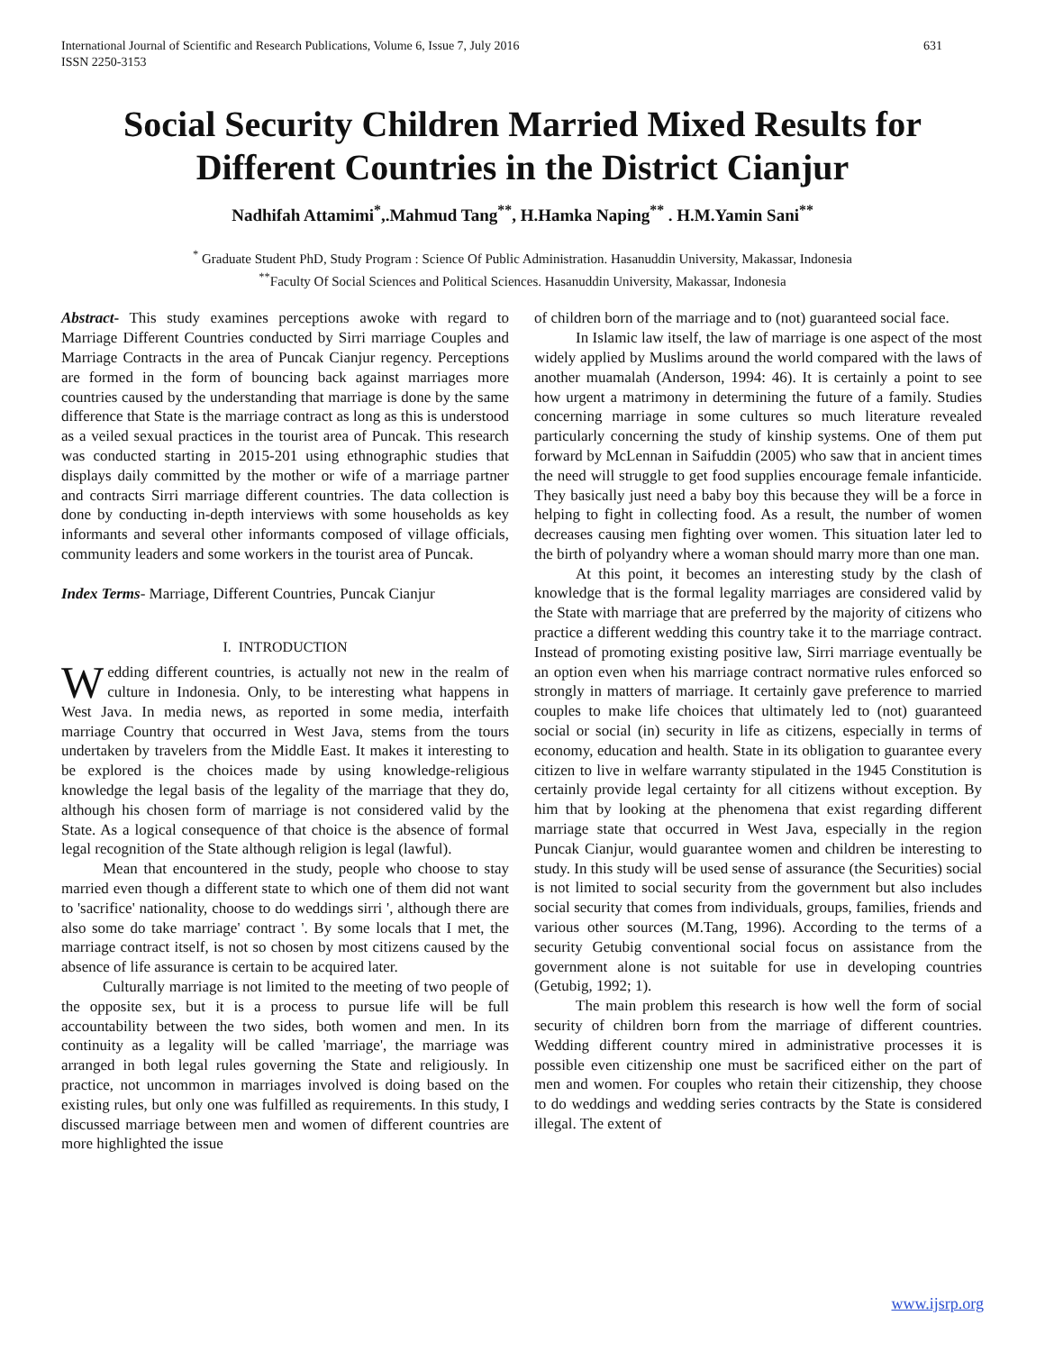International Journal of Scientific and Research Publications, Volume 6, Issue 7, July 2016
ISSN 2250-3153 631
Social Security Children Married Mixed Results for Different Countries in the District Cianjur
Nadhifah Attamimi<sup>*</sup>,.Mahmud Tang<sup>**</sup>, H.Hamka Naping<sup>**</sup> . H.M.Yamin Sani<sup>**</sup>
<sup>*</sup> Graduate Student PhD, Study Program : Science Of Public Administration. Hasanuddin University, Makassar, Indonesia
<sup>**</sup> Faculty Of Social Sciences and Political Sciences. Hasanuddin University, Makassar, Indonesia
Abstract- This study examines perceptions awoke with regard to Marriage Different Countries conducted by Sirri marriage Couples and Marriage Contracts in the area of Puncak Cianjur regency. Perceptions are formed in the form of bouncing back against marriages more countries caused by the understanding that marriage is done by the same difference that State is the marriage contract as long as this is understood as a veiled sexual practices in the tourist area of Puncak. This research was conducted starting in 2015-201 using ethnographic studies that displays daily committed by the mother or wife of a marriage partner and contracts Sirri marriage different countries. The data collection is done by conducting in-depth interviews with some households as key informants and several other informants composed of village officials, community leaders and some workers in the tourist area of Puncak.
Index Terms- Marriage, Different Countries, Puncak Cianjur
I. INTRODUCTION
Wedding different countries, is actually not new in the realm of culture in Indonesia. Only, to be interesting what happens in West Java. In media news, as reported in some media, interfaith marriage Country that occurred in West Java, stems from the tours undertaken by travelers from the Middle East. It makes it interesting to be explored is the choices made by using knowledge-religious knowledge the legal basis of the legality of the marriage that they do, although his chosen form of marriage is not considered valid by the State. As a logical consequence of that choice is the absence of formal legal recognition of the State although religion is legal (lawful).
Mean that encountered in the study, people who choose to stay married even though a different state to which one of them did not want to 'sacrifice' nationality, choose to do weddings sirri ', although there are also some do take marriage' contract '. By some locals that I met, the marriage contract itself, is not so chosen by most citizens caused by the absence of life assurance is certain to be acquired later.
Culturally marriage is not limited to the meeting of two people of the opposite sex, but it is a process to pursue life will be full accountability between the two sides, both women and men. In its continuity as a legality will be called 'marriage', the marriage was arranged in both legal rules governing the State and religiously. In practice, not uncommon in marriages involved is doing based on the existing rules, but only one was fulfilled as requirements. In this study, I discussed marriage between men and women of different countries are more highlighted the issue
of children born of the marriage and to (not) guaranteed social face.
In Islamic law itself, the law of marriage is one aspect of the most widely applied by Muslims around the world compared with the laws of another muamalah (Anderson, 1994: 46). It is certainly a point to see how urgent a matrimony in determining the future of a family. Studies concerning marriage in some cultures so much literature revealed particularly concerning the study of kinship systems. One of them put forward by McLennan in Saifuddin (2005) who saw that in ancient times the need will struggle to get food supplies encourage female infanticide. They basically just need a baby boy this because they will be a force in helping to fight in collecting food. As a result, the number of women decreases causing men fighting over women. This situation later led to the birth of polyandry where a woman should marry more than one man.
At this point, it becomes an interesting study by the clash of knowledge that is the formal legality marriages are considered valid by the State with marriage that are preferred by the majority of citizens who practice a different wedding this country take it to the marriage contract. Instead of promoting existing positive law, Sirri marriage eventually be an option even when his marriage contract normative rules enforced so strongly in matters of marriage. It certainly gave preference to married couples to make life choices that ultimately led to (not) guaranteed social or social (in) security in life as citizens, especially in terms of economy, education and health. State in its obligation to guarantee every citizen to live in welfare warranty stipulated in the 1945 Constitution is certainly provide legal certainty for all citizens without exception. By him that by looking at the phenomena that exist regarding different marriage state that occurred in West Java, especially in the region Puncak Cianjur, would guarantee women and children be interesting to study. In this study will be used sense of assurance (the Securities) social is not limited to social security from the government but also includes social security that comes from individuals, groups, families, friends and various other sources (M.Tang, 1996). According to the terms of a security Getubig conventional social focus on assistance from the government alone is not suitable for use in developing countries (Getubig, 1992; 1).
The main problem this research is how well the form of social security of children born from the marriage of different countries. Wedding different country mired in administrative processes it is possible even citizenship one must be sacrificed either on the part of men and women. For couples who retain their citizenship, they choose to do weddings and wedding series contracts by the State is considered illegal. The extent of
www.ijsrp.org